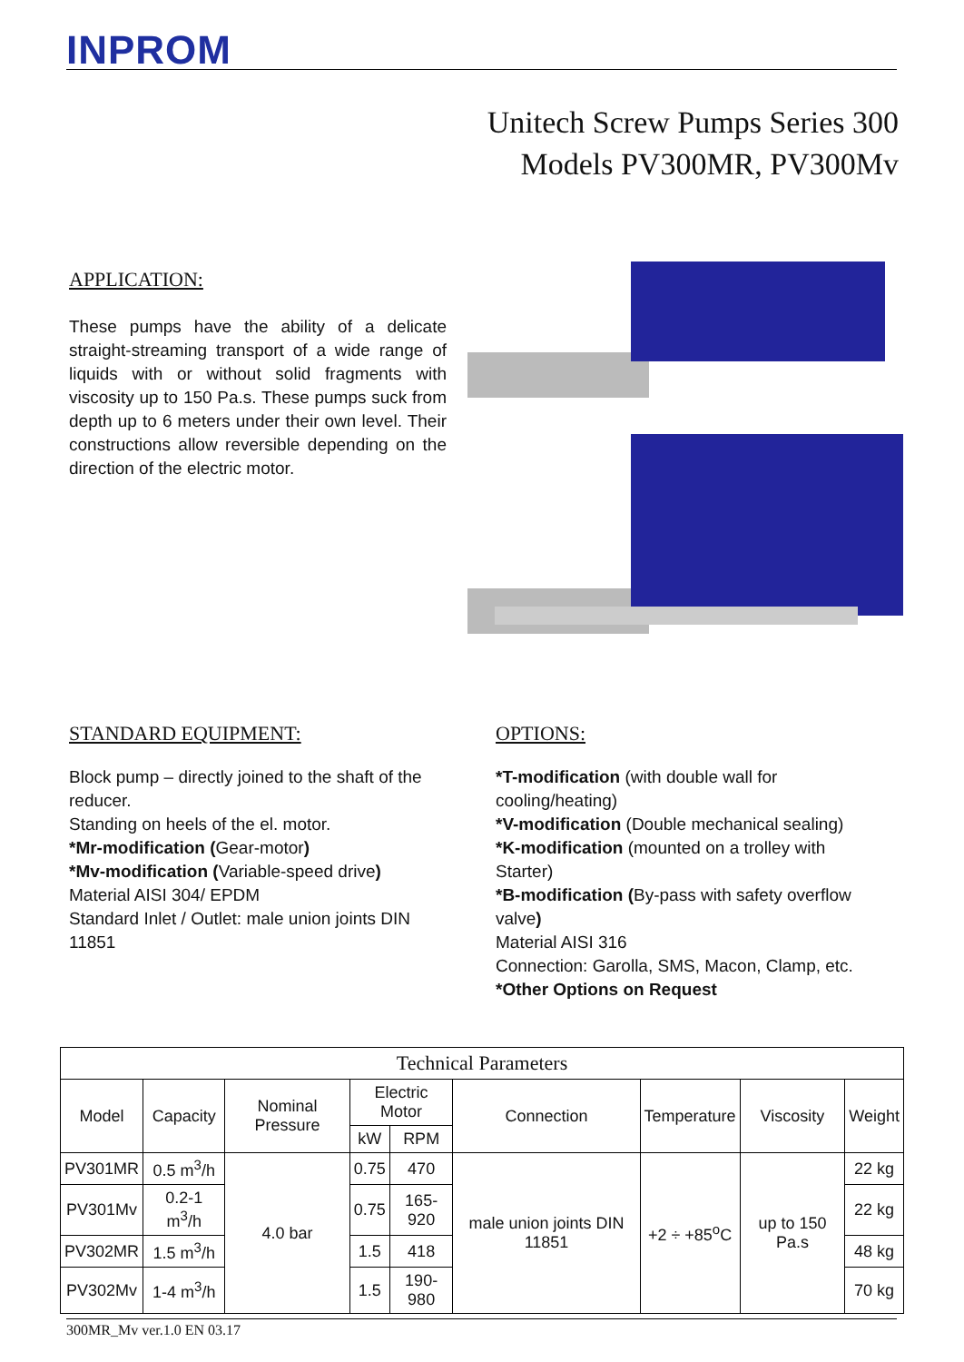INPROM
Unitech Screw Pumps Series 300
Models PV300MR, PV300Mv
APPLICATION:
These pumps have the ability of a delicate straight-streaming transport of a wide range of liquids with or without solid fragments with viscosity up to 150 Pa.s. These pumps suck from depth up to 6 meters under their own level. Their constructions allow reversible depending on the direction of the electric motor.
STANDARD EQUIPMENT:
Block pump – directly joined to the shaft of the reducer.
Standing on heels of the el. motor.
*Mr-modification (Gear-motor)
*Mv-modification (Variable-speed drive)
Material AISI 304/ EPDM
Standard Inlet / Outlet: male union joints DIN 11851
OPTIONS:
*T-modification (with double wall for cooling/heating)
*V-modification (Double mechanical sealing)
*K-modification (mounted on a trolley with Starter)
*B-modification (By-pass with safety overflow valve)
Material AISI 316
Connection: Garolla, SMS, Macon, Clamp, etc.
*Other Options on Request
| Technical Parameters | | | | | | | | |
| --- | --- | --- | --- | --- | --- | --- | --- | --- |
| Model | Capacity | Nominal Pressure | Electric Motor | | Connection | Temperature | Viscosity | Weight |
| | | | kW | RPM | | | | |
| PV301MR | 0.5 m<sup>3</sup>/h | 4.0 bar | 0.75 | 470 | male union joints DIN 11851 | +2 ÷ +85<sup>o</sup>C | up to 150 Pa.s | 22 kg |
| PV301Mv | 0.2-1 m<sup>3</sup>/h | | 0.75 | 165-920 | | | | 22 kg |
| PV302MR | 1.5 m<sup>3</sup>/h | | 1.5 | 418 | | | | 48 kg |
| PV302Mv | 1-4 m<sup>3</sup>/h | | 1.5 | 190-980 | | | | 70 kg |
300MR_Mv ver.1.0 EN 03.17